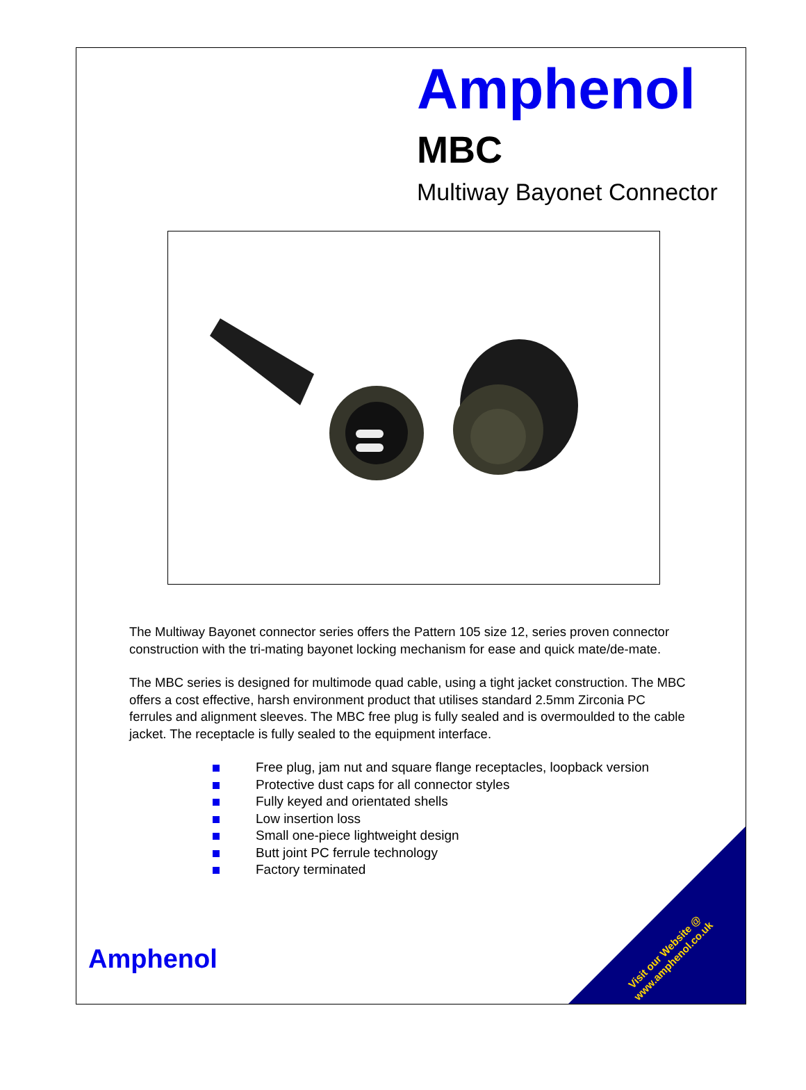Amphenol
MBC
Multiway Bayonet Connector
The Multiway Bayonet connector series offers the Pattern 105 size 12, series proven connector construction with the tri-mating bayonet locking mechanism for ease and quick mate/de-mate.
The MBC series is designed for multimode quad cable, using a tight jacket construction. The MBC offers a cost effective, harsh environment product that utilises standard 2.5mm Zirconia PC ferrules and alignment sleeves. The MBC free plug is fully sealed and is overmoulded to the cable jacket. The receptacle is fully sealed to the equipment interface.
Free plug, jam nut and square flange receptacles, loopback version
Protective dust caps for all connector styles
Fully keyed and orientated shells
Low insertion loss
Small one-piece lightweight design
Butt joint PC ferrule technology
Factory terminated
Amphenol
Visit our Website @
www.amphenol.co.uk